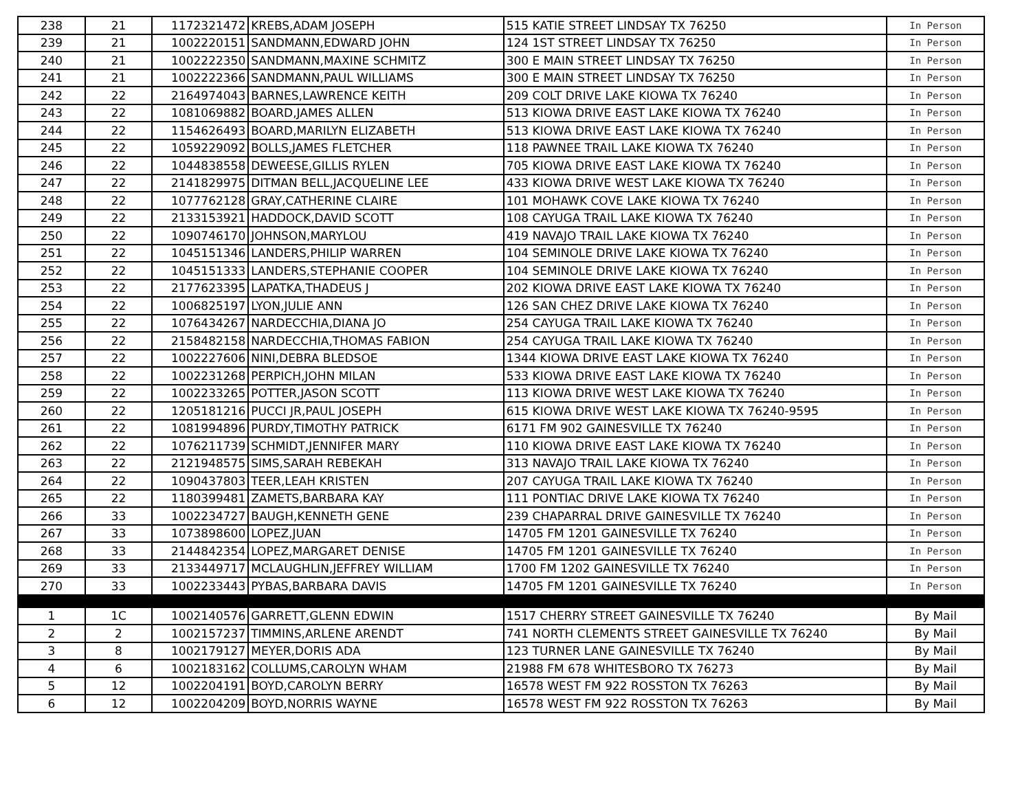| 238 | 21 | 1172321472 | KREBS,ADAM JOSEPH | 515 KATIE STREET LINDSAY TX 76250 | In Person |
| 239 | 21 | 1002220151 | SANDMANN,EDWARD JOHN | 124 1ST STREET LINDSAY TX 76250 | In Person |
| 240 | 21 | 1002222350 | SANDMANN,MAXINE SCHMITZ | 300 E MAIN STREET LINDSAY TX 76250 | In Person |
| 241 | 21 | 1002222366 | SANDMANN,PAUL WILLIAMS | 300 E MAIN STREET LINDSAY TX 76250 | In Person |
| 242 | 22 | 2164974043 | BARNES,LAWRENCE KEITH | 209 COLT DRIVE LAKE KIOWA TX 76240 | In Person |
| 243 | 22 | 1081069882 | BOARD,JAMES ALLEN | 513 KIOWA DRIVE EAST LAKE KIOWA TX 76240 | In Person |
| 244 | 22 | 1154626493 | BOARD,MARILYN ELIZABETH | 513 KIOWA DRIVE EAST LAKE KIOWA TX 76240 | In Person |
| 245 | 22 | 1059229092 | BOLLS,JAMES FLETCHER | 118 PAWNEE TRAIL LAKE KIOWA TX 76240 | In Person |
| 246 | 22 | 1044838558 | DEWEESE,GILLIS RYLEN | 705 KIOWA DRIVE EAST LAKE KIOWA TX 76240 | In Person |
| 247 | 22 | 2141829975 | DITMAN BELL,JACQUELINE LEE | 433 KIOWA DRIVE WEST LAKE KIOWA TX 76240 | In Person |
| 248 | 22 | 1077762128 | GRAY,CATHERINE CLAIRE | 101 MOHAWK COVE LAKE KIOWA TX 76240 | In Person |
| 249 | 22 | 2133153921 | HADDOCK,DAVID SCOTT | 108 CAYUGA TRAIL LAKE KIOWA TX 76240 | In Person |
| 250 | 22 | 1090746170 | JOHNSON,MARYLOU | 419 NAVAJO TRAIL LAKE KIOWA TX 76240 | In Person |
| 251 | 22 | 1045151346 | LANDERS,PHILIP WARREN | 104 SEMINOLE DRIVE LAKE KIOWA TX 76240 | In Person |
| 252 | 22 | 1045151333 | LANDERS,STEPHANIE COOPER | 104 SEMINOLE DRIVE LAKE KIOWA TX 76240 | In Person |
| 253 | 22 | 2177623395 | LAPATKA,THADEUS J | 202 KIOWA DRIVE EAST LAKE KIOWA TX 76240 | In Person |
| 254 | 22 | 1006825197 | LYON,JULIE ANN | 126 SAN CHEZ DRIVE LAKE KIOWA TX 76240 | In Person |
| 255 | 22 | 1076434267 | NARDECCHIA,DIANA JO | 254 CAYUGA TRAIL LAKE KIOWA TX 76240 | In Person |
| 256 | 22 | 2158482158 | NARDECCHIA,THOMAS FABION | 254 CAYUGA TRAIL LAKE KIOWA TX 76240 | In Person |
| 257 | 22 | 1002227606 | NINI,DEBRA BLEDSOE | 1344 KIOWA DRIVE EAST LAKE KIOWA TX 76240 | In Person |
| 258 | 22 | 1002231268 | PERPICH,JOHN MILAN | 533 KIOWA DRIVE EAST LAKE KIOWA TX 76240 | In Person |
| 259 | 22 | 1002233265 | POTTER,JASON SCOTT | 113 KIOWA DRIVE WEST LAKE KIOWA TX 76240 | In Person |
| 260 | 22 | 1205181216 | PUCCI JR,PAUL JOSEPH | 615 KIOWA DRIVE WEST LAKE KIOWA TX 76240-9595 | In Person |
| 261 | 22 | 1081994896 | PURDY,TIMOTHY PATRICK | 6171 FM 902 GAINESVILLE TX 76240 | In Person |
| 262 | 22 | 1076211739 | SCHMIDT,JENNIFER MARY | 110 KIOWA DRIVE EAST LAKE KIOWA TX 76240 | In Person |
| 263 | 22 | 2121948575 | SIMS,SARAH REBEKAH | 313 NAVAJO TRAIL LAKE KIOWA TX 76240 | In Person |
| 264 | 22 | 1090437803 | TEER,LEAH KRISTEN | 207 CAYUGA TRAIL LAKE KIOWA TX 76240 | In Person |
| 265 | 22 | 1180399481 | ZAMETS,BARBARA KAY | 111 PONTIAC DRIVE LAKE KIOWA TX 76240 | In Person |
| 266 | 33 | 1002234727 | BAUGH,KENNETH GENE | 239 CHAPARRAL DRIVE GAINESVILLE TX 76240 | In Person |
| 267 | 33 | 1073898600 | LOPEZ,JUAN | 14705 FM 1201 GAINESVILLE TX 76240 | In Person |
| 268 | 33 | 2144842354 | LOPEZ,MARGARET DENISE | 14705 FM 1201 GAINESVILLE TX 76240 | In Person |
| 269 | 33 | 2133449717 | MCLAUGHLIN,JEFFREY WILLIAM | 1700 FM 1202 GAINESVILLE TX 76240 | In Person |
| 270 | 33 | 1002233443 | PYBAS,BARBARA DAVIS | 14705 FM 1201 GAINESVILLE TX 76240 | In Person |
| 1 | 1C | 1002140576 | GARRETT,GLENN EDWIN | 1517 CHERRY STREET GAINESVILLE TX 76240 | By Mail |
| 2 | 2 | 1002157237 | TIMMINS,ARLENE ARENDT | 741 NORTH CLEMENTS STREET GAINESVILLE TX 76240 | By Mail |
| 3 | 8 | 1002179127 | MEYER,DORIS ADA | 123 TURNER LANE GAINESVILLE TX 76240 | By Mail |
| 4 | 6 | 1002183162 | COLLUMS,CAROLYN WHAM | 21988 FM 678 WHITESBORO TX 76273 | By Mail |
| 5 | 12 | 1002204191 | BOYD,CAROLYN BERRY | 16578 WEST FM 922 ROSSTON TX 76263 | By Mail |
| 6 | 12 | 1002204209 | BOYD,NORRIS WAYNE | 16578 WEST FM 922 ROSSTON TX 76263 | By Mail |